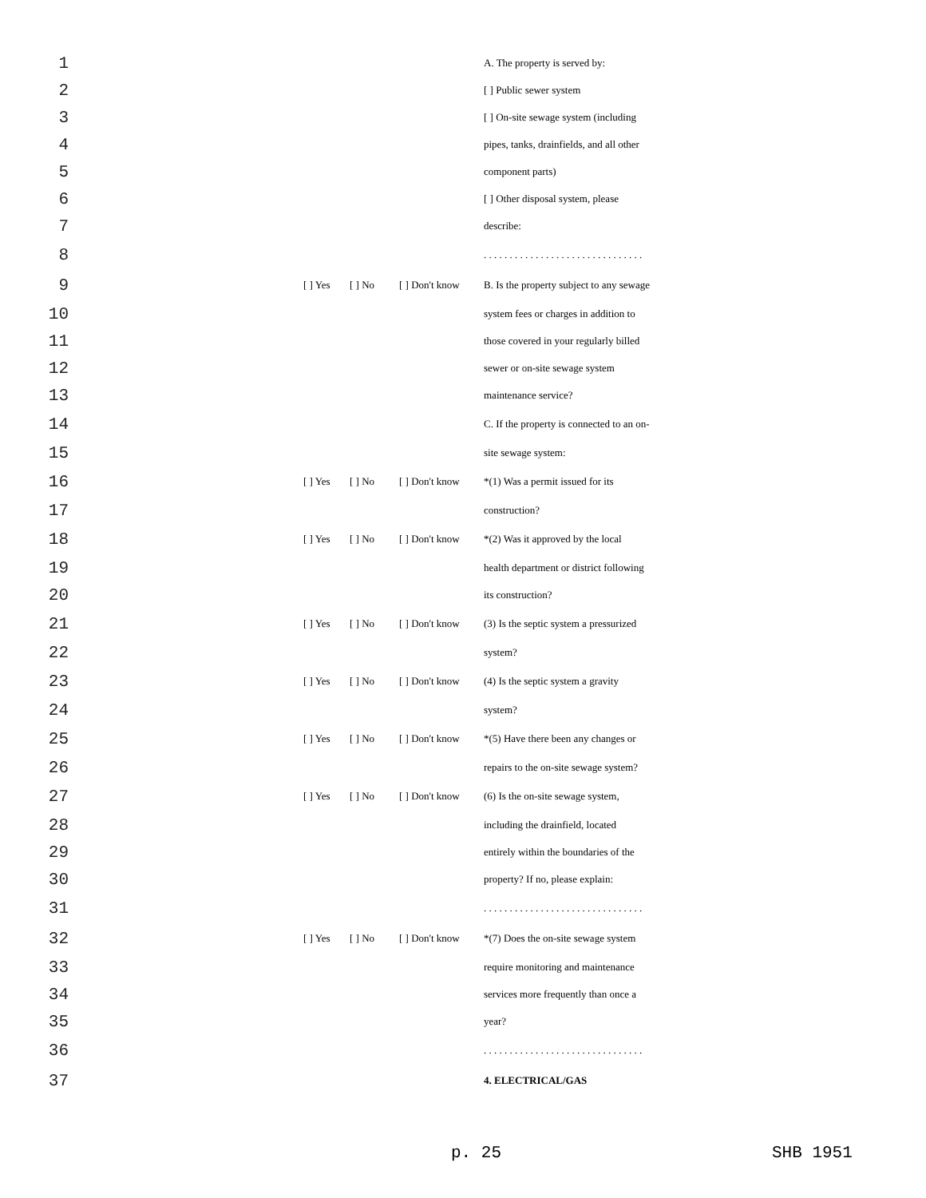| 1 | | | | | A. The property is served by: |
| 2 | | | | | [ ] Public sewer system |
| 3 | | | | | [ ] On-site sewage system (including |
| 4 | | | | | pipes, tanks, drainfields, and all other |
| 5 | | | | | component parts) |
| 6 | | | | | [ ] Other disposal system, please |
| 7 | | | | | describe: |
| 8 | | | | | . . . . . . . . . . . . . . . . . . . . . . . . . . . . . . . |
| 9 | | [ ] Yes | [ ] No | [ ] Don't know | B. Is the property subject to any sewage |
| 10 | | | | | system fees or charges in addition to |
| 11 | | | | | those covered in your regularly billed |
| 12 | | | | | sewer or on-site sewage system |
| 13 | | | | | maintenance service? |
| 14 | | | | | C. If the property is connected to an on- |
| 15 | | | | | site sewage system: |
| 16 | | [ ] Yes | [ ] No | [ ] Don't know | *(1) Was a permit issued for its |
| 17 | | | | | construction? |
| 18 | | [ ] Yes | [ ] No | [ ] Don't know | *(2) Was it approved by the local |
| 19 | | | | | health department or district following |
| 20 | | | | | its construction? |
| 21 | | [ ] Yes | [ ] No | [ ] Don't know | (3) Is the septic system a pressurized |
| 22 | | | | | system? |
| 23 | | [ ] Yes | [ ] No | [ ] Don't know | (4) Is the septic system a gravity |
| 24 | | | | | system? |
| 25 | | [ ] Yes | [ ] No | [ ] Don't know | *(5) Have there been any changes or |
| 26 | | | | | repairs to the on-site sewage system? |
| 27 | | [ ] Yes | [ ] No | [ ] Don't know | (6) Is the on-site sewage system, |
| 28 | | | | | including the drainfield, located |
| 29 | | | | | entirely within the boundaries of the |
| 30 | | | | | property? If no, please explain: |
| 31 | | | | | . . . . . . . . . . . . . . . . . . . . . . . . . . . . . . . |
| 32 | | [ ] Yes | [ ] No | [ ] Don't know | *(7) Does the on-site sewage system |
| 33 | | | | | require monitoring and maintenance |
| 34 | | | | | services more frequently than once a |
| 35 | | | | | year? |
| 36 | | | | | . . . . . . . . . . . . . . . . . . . . . . . . . . . . . . . |
| 37 | | | | | 4. ELECTRICAL/GAS |
p. 25 SHB 1951